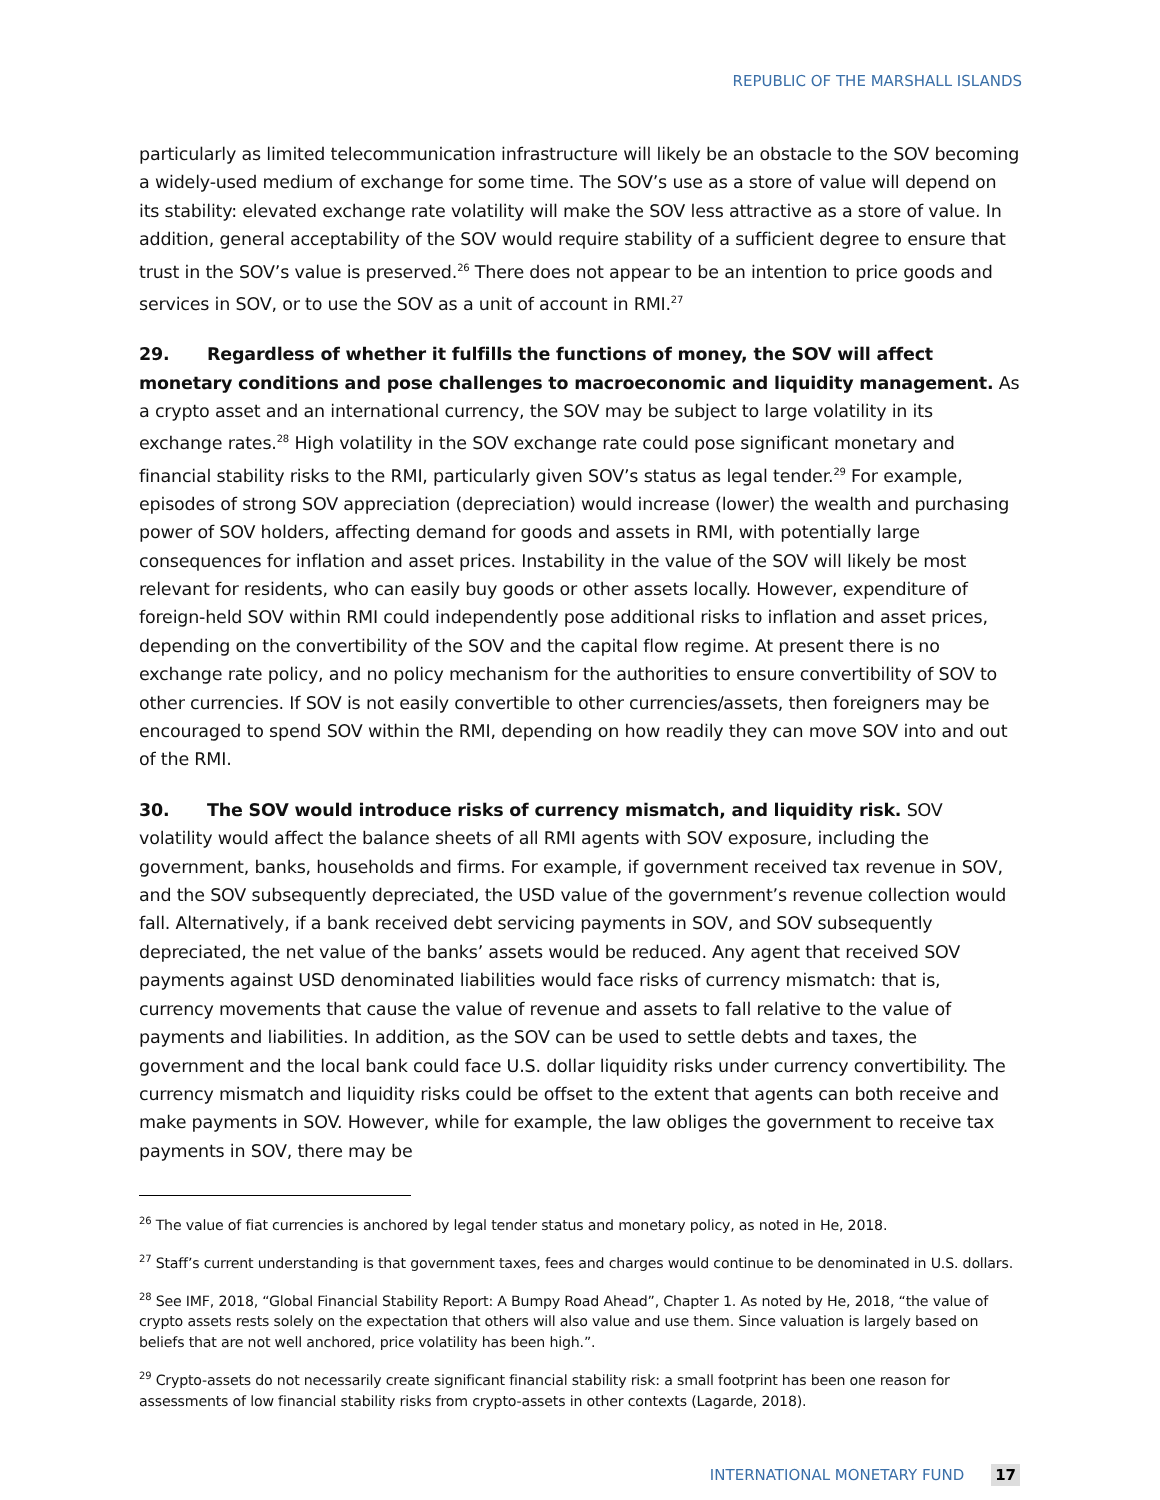REPUBLIC OF THE MARSHALL ISLANDS
particularly as limited telecommunication infrastructure will likely be an obstacle to the SOV becoming a widely-used medium of exchange for some time. The SOV’s use as a store of value will depend on its stability: elevated exchange rate volatility will make the SOV less attractive as a store of value. In addition, general acceptability of the SOV would require stability of a sufficient degree to ensure that trust in the SOV’s value is preserved.<sup>26</sup> There does not appear to be an intention to price goods and services in SOV, or to use the SOV as a unit of account in RMI.<sup>27</sup>
29. Regardless of whether it fulfills the functions of money, the SOV will affect monetary conditions and pose challenges to macroeconomic and liquidity management. As a crypto asset and an international currency, the SOV may be subject to large volatility in its exchange rates.<sup>28</sup> High volatility in the SOV exchange rate could pose significant monetary and financial stability risks to the RMI, particularly given SOV’s status as legal tender.<sup>29</sup> For example, episodes of strong SOV appreciation (depreciation) would increase (lower) the wealth and purchasing power of SOV holders, affecting demand for goods and assets in RMI, with potentially large consequences for inflation and asset prices. Instability in the value of the SOV will likely be most relevant for residents, who can easily buy goods or other assets locally. However, expenditure of foreign-held SOV within RMI could independently pose additional risks to inflation and asset prices, depending on the convertibility of the SOV and the capital flow regime. At present there is no exchange rate policy, and no policy mechanism for the authorities to ensure convertibility of SOV to other currencies. If SOV is not easily convertible to other currencies/assets, then foreigners may be encouraged to spend SOV within the RMI, depending on how readily they can move SOV into and out of the RMI.
30. The SOV would introduce risks of currency mismatch, and liquidity risk. SOV volatility would affect the balance sheets of all RMI agents with SOV exposure, including the government, banks, households and firms. For example, if government received tax revenue in SOV, and the SOV subsequently depreciated, the USD value of the government’s revenue collection would fall. Alternatively, if a bank received debt servicing payments in SOV, and SOV subsequently depreciated, the net value of the banks’ assets would be reduced. Any agent that received SOV payments against USD denominated liabilities would face risks of currency mismatch: that is, currency movements that cause the value of revenue and assets to fall relative to the value of payments and liabilities. In addition, as the SOV can be used to settle debts and taxes, the government and the local bank could face U.S. dollar liquidity risks under currency convertibility. The currency mismatch and liquidity risks could be offset to the extent that agents can both receive and make payments in SOV. However, while for example, the law obliges the government to receive tax payments in SOV, there may be
<sup>26</sup> The value of fiat currencies is anchored by legal tender status and monetary policy, as noted in He, 2018.
<sup>27</sup> Staff’s current understanding is that government taxes, fees and charges would continue to be denominated in U.S. dollars.
<sup>28</sup> See IMF, 2018, “Global Financial Stability Report: A Bumpy Road Ahead”, Chapter 1. As noted by He, 2018, “the value of crypto assets rests solely on the expectation that others will also value and use them. Since valuation is largely based on beliefs that are not well anchored, price volatility has been high.”.
<sup>29</sup> Crypto-assets do not necessarily create significant financial stability risk: a small footprint has been one reason for assessments of low financial stability risks from crypto-assets in other contexts (Lagarde, 2018).
INTERNATIONAL MONETARY FUND 17